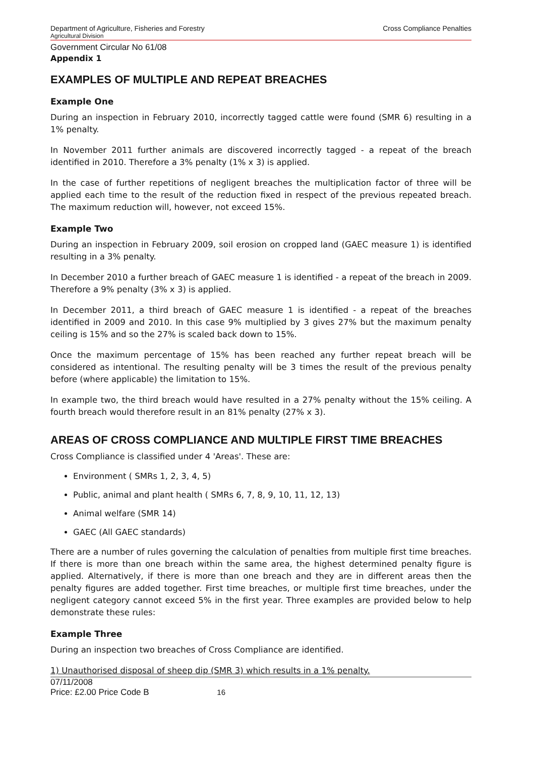Department of Agriculture, Fisheries and Forestry Cross Compliance Penalties
Agricultural Division
Government Circular No 61/08
Appendix 1
EXAMPLES OF MULTIPLE AND REPEAT BREACHES
Example One
During an inspection in February 2010, incorrectly tagged cattle were found (SMR 6) resulting in a 1% penalty.
In November 2011 further animals are discovered incorrectly tagged - a repeat of the breach identified in 2010. Therefore a 3% penalty (1% x 3) is applied.
In the case of further repetitions of negligent breaches the multiplication factor of three will be applied each time to the result of the reduction fixed in respect of the previous repeated breach. The maximum reduction will, however, not exceed 15%.
Example Two
During an inspection in February 2009, soil erosion on cropped land (GAEC measure 1) is identified resulting in a 3% penalty.
In December 2010 a further breach of GAEC measure 1 is identified - a repeat of the breach in 2009. Therefore a 9% penalty (3% x 3) is applied.
In December 2011, a third breach of GAEC measure 1 is identified - a repeat of the breaches identified in 2009 and 2010. In this case 9% multiplied by 3 gives 27% but the maximum penalty ceiling is 15% and so the 27% is scaled back down to 15%.
Once the maximum percentage of 15% has been reached any further repeat breach will be considered as intentional. The resulting penalty will be 3 times the result of the previous penalty before (where applicable) the limitation to 15%.
In example two, the third breach would have resulted in a 27% penalty without the 15% ceiling. A fourth breach would therefore result in an 81% penalty (27% x 3).
AREAS OF CROSS COMPLIANCE AND MULTIPLE FIRST TIME BREACHES
Cross Compliance is classified under 4 'Areas'. These are:
Environment ( SMRs 1, 2, 3, 4, 5)
Public, animal and plant health ( SMRs 6, 7, 8, 9, 10, 11, 12, 13)
Animal welfare (SMR 14)
GAEC (All GAEC standards)
There are a number of rules governing the calculation of penalties from multiple first time breaches. If there is more than one breach within the same area, the highest determined penalty figure is applied. Alternatively, if there is more than one breach and they are in different areas then the penalty figures are added together. First time breaches, or multiple first time breaches, under the negligent category cannot exceed 5% in the first year. Three examples are provided below to help demonstrate these rules:
Example Three
During an inspection two breaches of Cross Compliance are identified.
1) Unauthorised disposal of sheep dip (SMR 3) which results in a 1% penalty.
07/11/2008
Price: £2.00 Price Code B 16